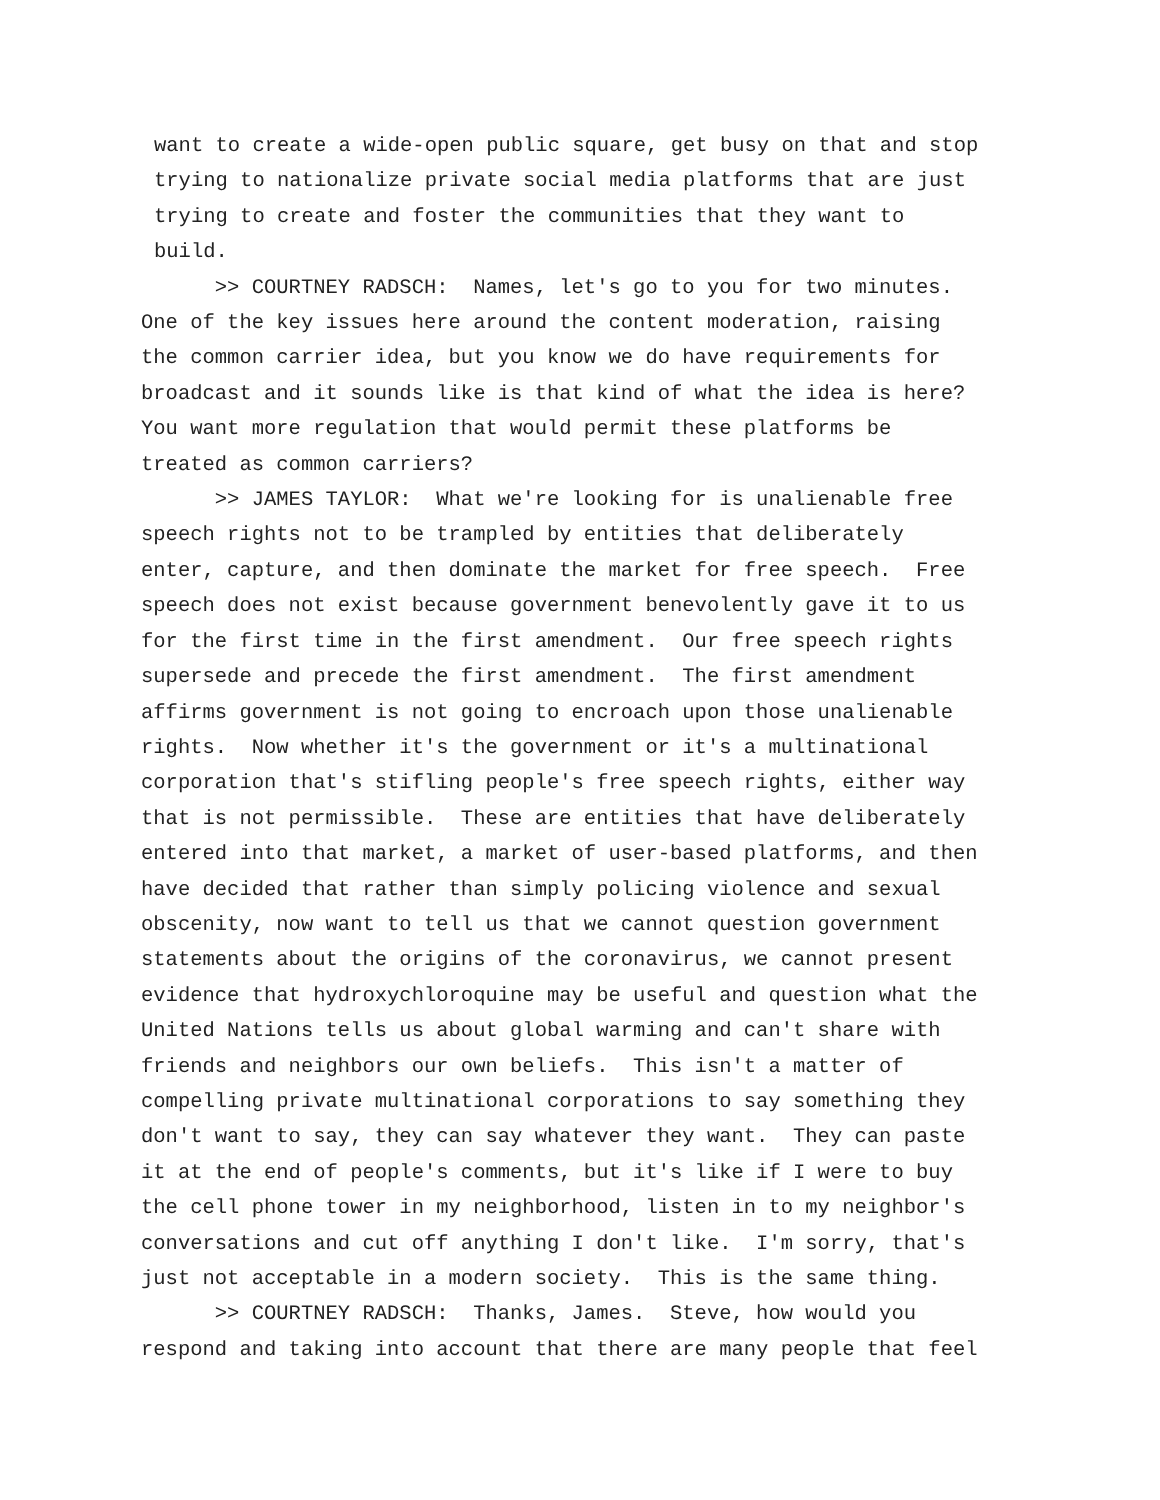want to create a wide-open public square, get busy on that and stop trying to nationalize private social media platforms that are just trying to create and foster the communities that they want to build.
>> COURTNEY RADSCH: Names, let's go to you for two minutes. One of the key issues here around the content moderation, raising the common carrier idea, but you know we do have requirements for broadcast and it sounds like is that kind of what the idea is here? You want more regulation that would permit these platforms be treated as common carriers?
>> JAMES TAYLOR: What we're looking for is unalienable free speech rights not to be trampled by entities that deliberately enter, capture, and then dominate the market for free speech. Free speech does not exist because government benevolently gave it to us for the first time in the first amendment. Our free speech rights supersede and precede the first amendment. The first amendment affirms government is not going to encroach upon those unalienable rights. Now whether it's the government or it's a multinational corporation that's stifling people's free speech rights, either way that is not permissible. These are entities that have deliberately entered into that market, a market of user-based platforms, and then have decided that rather than simply policing violence and sexual obscenity, now want to tell us that we cannot question government statements about the origins of the coronavirus, we cannot present evidence that hydroxychloroquine may be useful and question what the United Nations tells us about global warming and can't share with friends and neighbors our own beliefs. This isn't a matter of compelling private multinational corporations to say something they don't want to say, they can say whatever they want. They can paste it at the end of people's comments, but it's like if I were to buy the cell phone tower in my neighborhood, listen in to my neighbor's conversations and cut off anything I don't like. I'm sorry, that's just not acceptable in a modern society. This is the same thing.
>> COURTNEY RADSCH: Thanks, James. Steve, how would you respond and taking into account that there are many people that feel